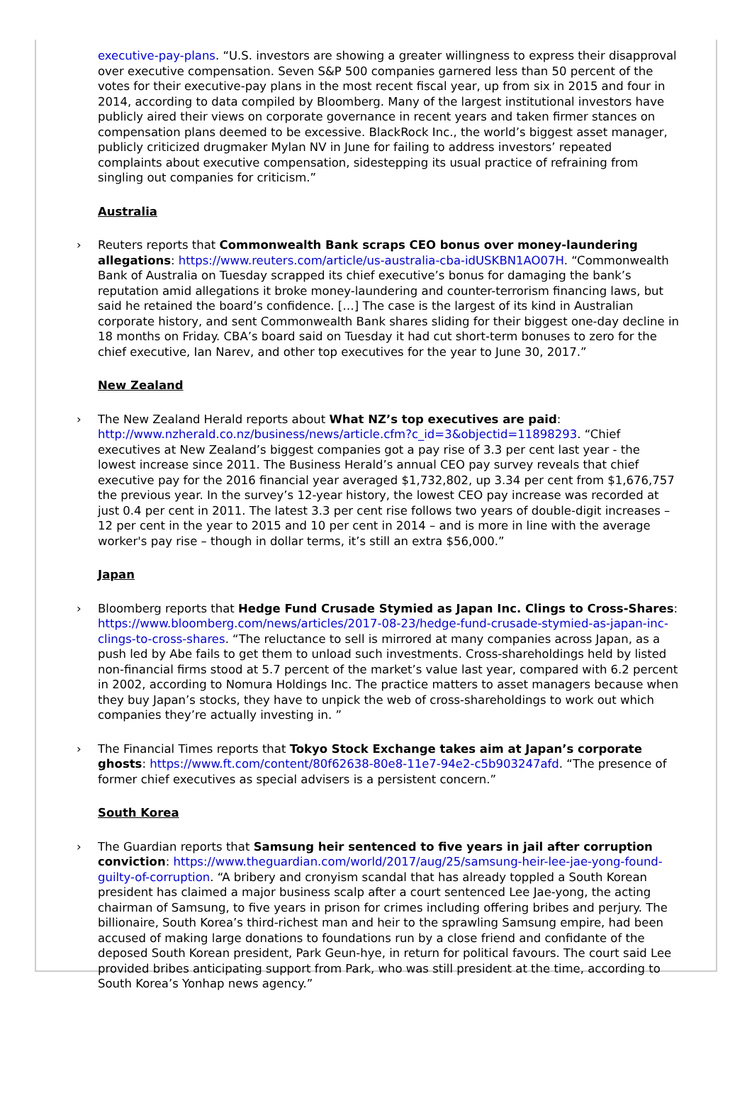executive-pay-plans. “U.S. investors are showing a greater willingness to express their disapproval over executive compensation. Seven S&P 500 companies garnered less than 50 percent of the votes for their executive-pay plans in the most recent fiscal year, up from six in 2015 and four in 2014, according to data compiled by Bloomberg. Many of the largest institutional investors have publicly aired their views on corporate governance in recent years and taken firmer stances on compensation plans deemed to be excessive. BlackRock Inc., the world’s biggest asset manager, publicly criticized drugmaker Mylan NV in June for failing to address investors’ repeated complaints about executive compensation, sidestepping its usual practice of refraining from singling out companies for criticism.”
Australia
› Reuters reports that Commonwealth Bank scraps CEO bonus over money-laundering allegations: https://www.reuters.com/article/us-australia-cba-idUSKBN1AO07H. “Commonwealth Bank of Australia on Tuesday scrapped its chief executive’s bonus for damaging the bank’s reputation amid allegations it broke money-laundering and counter-terrorism financing laws, but said he retained the board’s confidence. […] The case is the largest of its kind in Australian corporate history, and sent Commonwealth Bank shares sliding for their biggest one-day decline in 18 months on Friday. CBA’s board said on Tuesday it had cut short-term bonuses to zero for the chief executive, Ian Narev, and other top executives for the year to June 30, 2017.”
New Zealand
› The New Zealand Herald reports about What NZ’s top executives are paid: http://www.nzherald.co.nz/business/news/article.cfm?c_id=3&objectid=11898293. “Chief executives at New Zealand’s biggest companies got a pay rise of 3.3 per cent last year - the lowest increase since 2011. The Business Herald’s annual CEO pay survey reveals that chief executive pay for the 2016 financial year averaged $1,732,802, up 3.34 per cent from $1,676,757 the previous year. In the survey’s 12-year history, the lowest CEO pay increase was recorded at just 0.4 per cent in 2011. The latest 3.3 per cent rise follows two years of double-digit increases – 12 per cent in the year to 2015 and 10 per cent in 2014 – and is more in line with the average worker's pay rise – though in dollar terms, it’s still an extra $56,000.”
Japan
› Bloomberg reports that Hedge Fund Crusade Stymied as Japan Inc. Clings to Cross-Shares: https://www.bloomberg.com/news/articles/2017-08-23/hedge-fund-crusade-stymied-as-japan-inc-clings-to-cross-shares. “The reluctance to sell is mirrored at many companies across Japan, as a push led by Abe fails to get them to unload such investments. Cross-shareholdings held by listed non-financial firms stood at 5.7 percent of the market’s value last year, compared with 6.2 percent in 2002, according to Nomura Holdings Inc. The practice matters to asset managers because when they buy Japan’s stocks, they have to unpick the web of cross-shareholdings to work out which companies they’re actually investing in. ”
› The Financial Times reports that Tokyo Stock Exchange takes aim at Japan’s corporate ghosts: https://www.ft.com/content/80f62638-80e8-11e7-94e2-c5b903247afd. “The presence of former chief executives as special advisers is a persistent concern.”
South Korea
› The Guardian reports that Samsung heir sentenced to five years in jail after corruption conviction: https://www.theguardian.com/world/2017/aug/25/samsung-heir-lee-jae-yong-found-guilty-of-corruption. “A bribery and cronyism scandal that has already toppled a South Korean president has claimed a major business scalp after a court sentenced Lee Jae-yong, the acting chairman of Samsung, to five years in prison for crimes including offering bribes and perjury. The billionaire, South Korea’s third-richest man and heir to the sprawling Samsung empire, had been accused of making large donations to foundations run by a close friend and confidante of the deposed South Korean president, Park Geun-hye, in return for political favours. The court said Lee provided bribes anticipating support from Park, who was still president at the time, according to South Korea’s Yonhap news agency.”